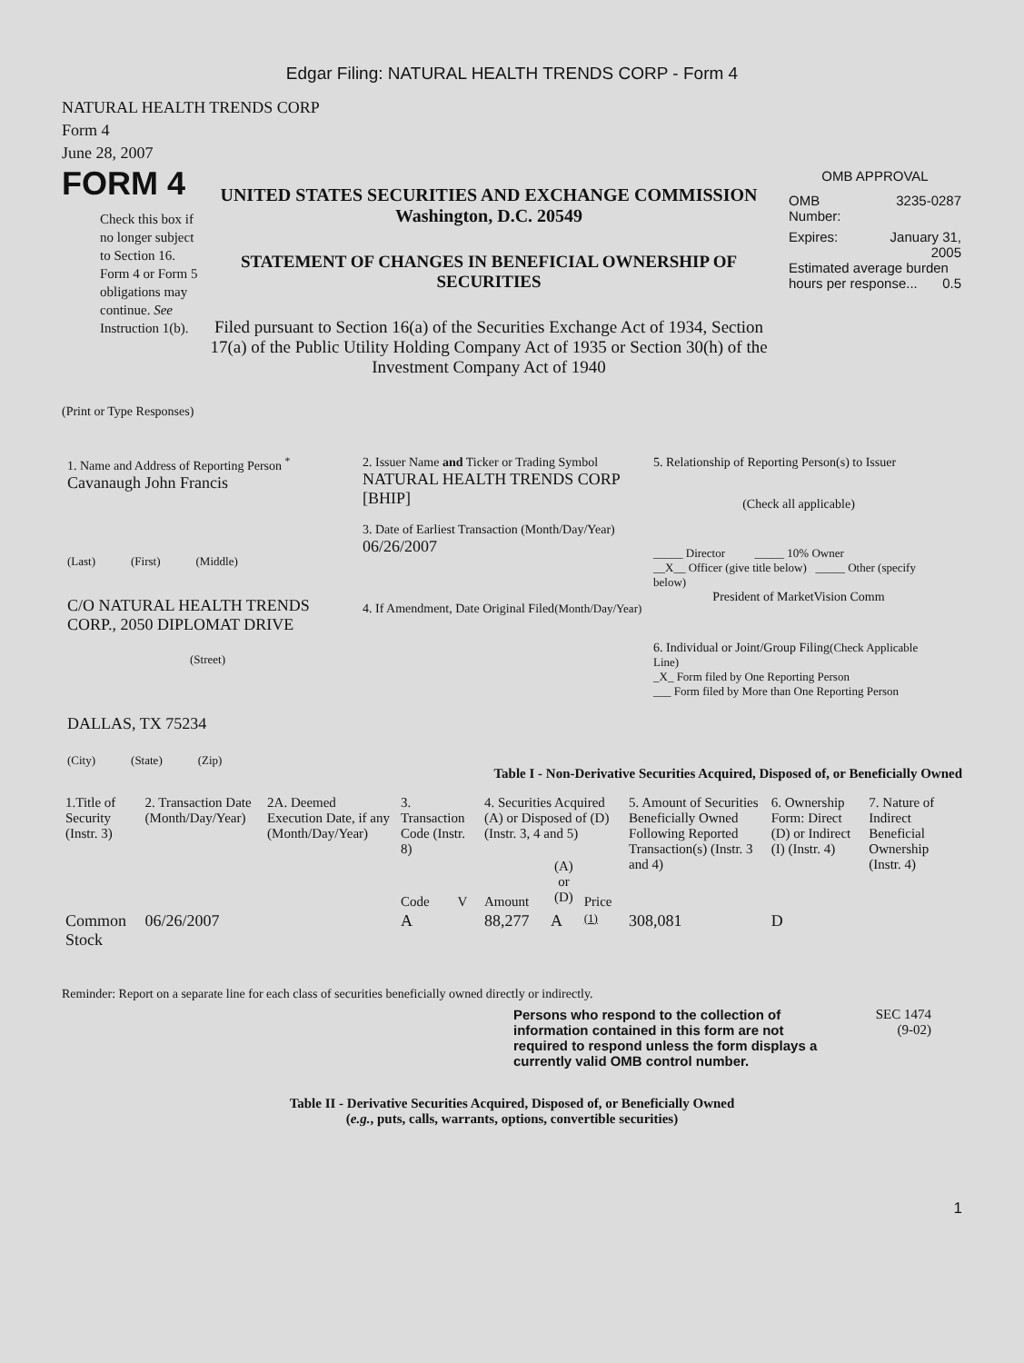Edgar Filing: NATURAL HEALTH TRENDS CORP - Form 4
NATURAL HEALTH TRENDS CORP
Form 4
June 28, 2007
FORM 4
Check this box if no longer subject to Section 16. Form 4 or Form 5 obligations may continue. See Instruction 1(b).
UNITED STATES SECURITIES AND EXCHANGE COMMISSION
Washington, D.C. 20549
STATEMENT OF CHANGES IN BENEFICIAL OWNERSHIP OF SECURITIES
Filed pursuant to Section 16(a) of the Securities Exchange Act of 1934, Section 17(a) of the Public Utility Holding Company Act of 1935 or Section 30(h) of the Investment Company Act of 1940
OMB APPROVAL
OMB
Number: 3235-0287
Expires: January 31,
2005
Estimated average burden hours per response... 0.5
(Print or Type Responses)
1. Name and Address of Reporting Person <sup>*</sup>
Cavanaugh John Francis
(Last) (First) (Middle)
C/O NATURAL HEALTH TRENDS CORP., 2050 DIPLOMAT DRIVE
(Street)
DALLAS, TX 75234
(City) (State) (Zip)
2. Issuer Name and Ticker or Trading Symbol
NATURAL HEALTH TRENDS CORP [BHIP]
3. Date of Earliest Transaction (Month/Day/Year)
06/26/2007
4. If Amendment, Date Original Filed(Month/Day/Year)
5. Relationship of Reporting Person(s) to Issuer
(Check all applicable)
_____ Director _____ 10% Owner
__X__ Officer (give title below) _____ Other (specify below)
President of MarketVision Comm
6. Individual or Joint/Group Filing(Check Applicable Line)
_X_ Form filed by One Reporting Person
___ Form filed by More than One Reporting Person
Table I - Non-Derivative Securities Acquired, Disposed of, or Beneficially Owned
| 1.Title of Security (Instr. 3) | 2. Transaction Date (Month/Day/Year) | 2A. Deemed Execution Date, if any (Month/Day/Year) | 3. Transaction Code (Instr. 8) | | 4. Securities Acquired (A) or Disposed of (D) (Instr. 3, 4 and 5) | | | 5. Amount of Securities Beneficially Owned Following Reported Transaction(s) (Instr. 3 and 4) | 6. Ownership Form: Direct (D) or Indirect (I) (Instr. 4) | 7. Nature of Indirect Beneficial Ownership (Instr. 4) |
| --- | --- | --- | --- | --- | --- | --- | --- | --- | --- | --- |
| | | | Code | V | Amount | (A) or (D) | Price | | | |
| Common Stock | 06/26/2007 | | A | | 88,277 | A | (1) | 308,081 | D | |
Reminder: Report on a separate line for each class of securities beneficially owned directly or indirectly.
Persons who respond to the collection of information contained in this form are not required to respond unless the form displays a currently valid OMB control number.
SEC 1474
(9-02)
Table II - Derivative Securities Acquired, Disposed of, or Beneficially Owned
(e.g., puts, calls, warrants, options, convertible securities)
1